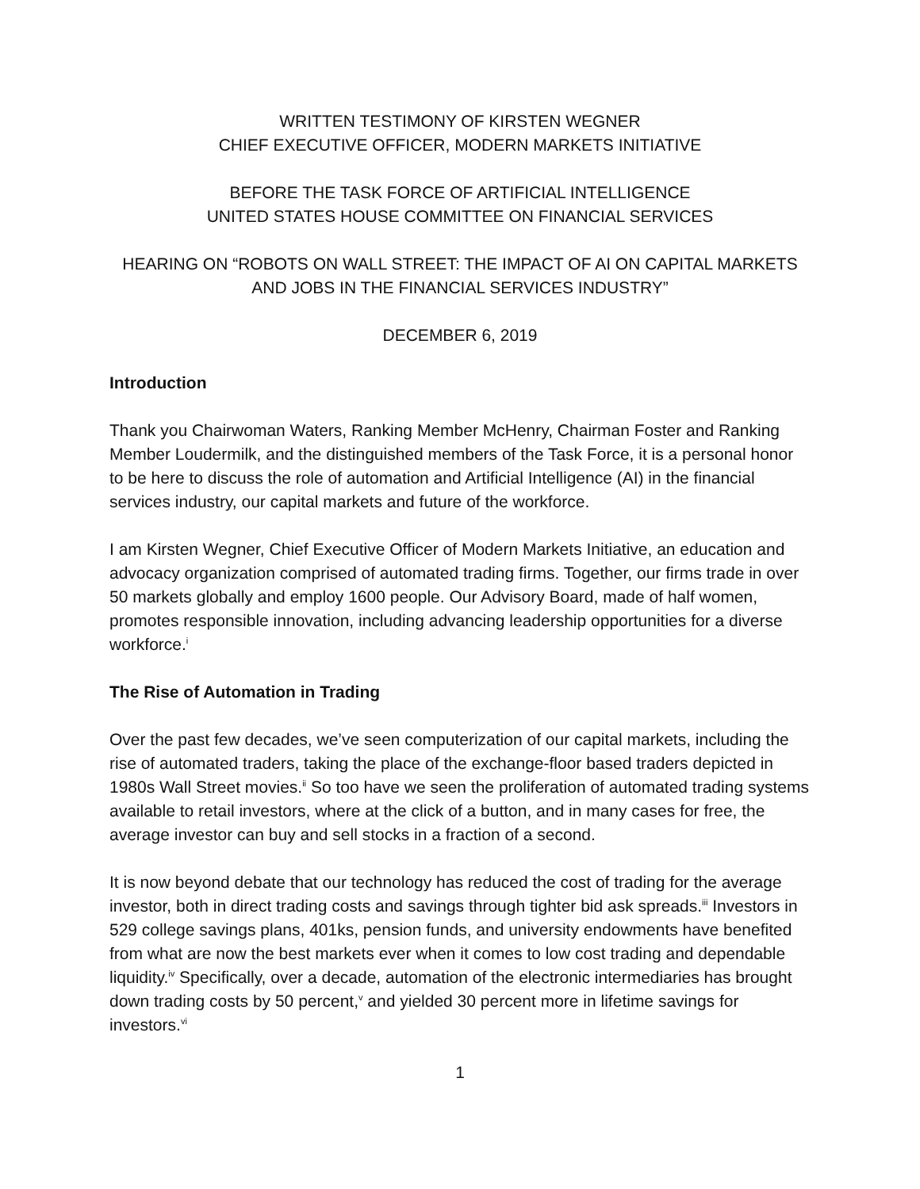WRITTEN TESTIMONY OF KIRSTEN WEGNER
CHIEF EXECUTIVE OFFICER, MODERN MARKETS INITIATIVE
BEFORE THE TASK FORCE OF ARTIFICIAL INTELLIGENCE
UNITED STATES HOUSE COMMITTEE ON FINANCIAL SERVICES
HEARING ON “ROBOTS ON WALL STREET: THE IMPACT OF AI ON CAPITAL MARKETS AND JOBS IN THE FINANCIAL SERVICES INDUSTRY”
DECEMBER 6, 2019
Introduction
Thank you Chairwoman Waters, Ranking Member McHenry, Chairman Foster and Ranking Member Loudermilk, and the distinguished members of the Task Force, it is a personal honor to be here to discuss the role of automation and Artificial Intelligence (AI) in the financial services industry, our capital markets and future of the workforce.
I am Kirsten Wegner, Chief Executive Officer of Modern Markets Initiative, an education and advocacy organization comprised of automated trading firms. Together, our firms trade in over 50 markets globally and employ 1600 people. Our Advisory Board, made of half women, promotes responsible innovation, including advancing leadership opportunities for a diverse workforce.<sup>i</sup>
The Rise of Automation in Trading
Over the past few decades, we’ve seen computerization of our capital markets, including the rise of automated traders, taking the place of the exchange-floor based traders depicted in 1980s Wall Street movies.<sup>ii</sup> So too have we seen the proliferation of automated trading systems available to retail investors, where at the click of a button, and in many cases for free, the average investor can buy and sell stocks in a fraction of a second.
It is now beyond debate that our technology has reduced the cost of trading for the average investor, both in direct trading costs and savings through tighter bid ask spreads.<sup>iii</sup> Investors in 529 college savings plans, 401ks, pension funds, and university endowments have benefited from what are now the best markets ever when it comes to low cost trading and dependable liquidity.<sup>iv</sup> Specifically, over a decade, automation of the electronic intermediaries has brought down trading costs by 50 percent,<sup>v</sup> and yielded 30 percent more in lifetime savings for investors.<sup>vi</sup>
1